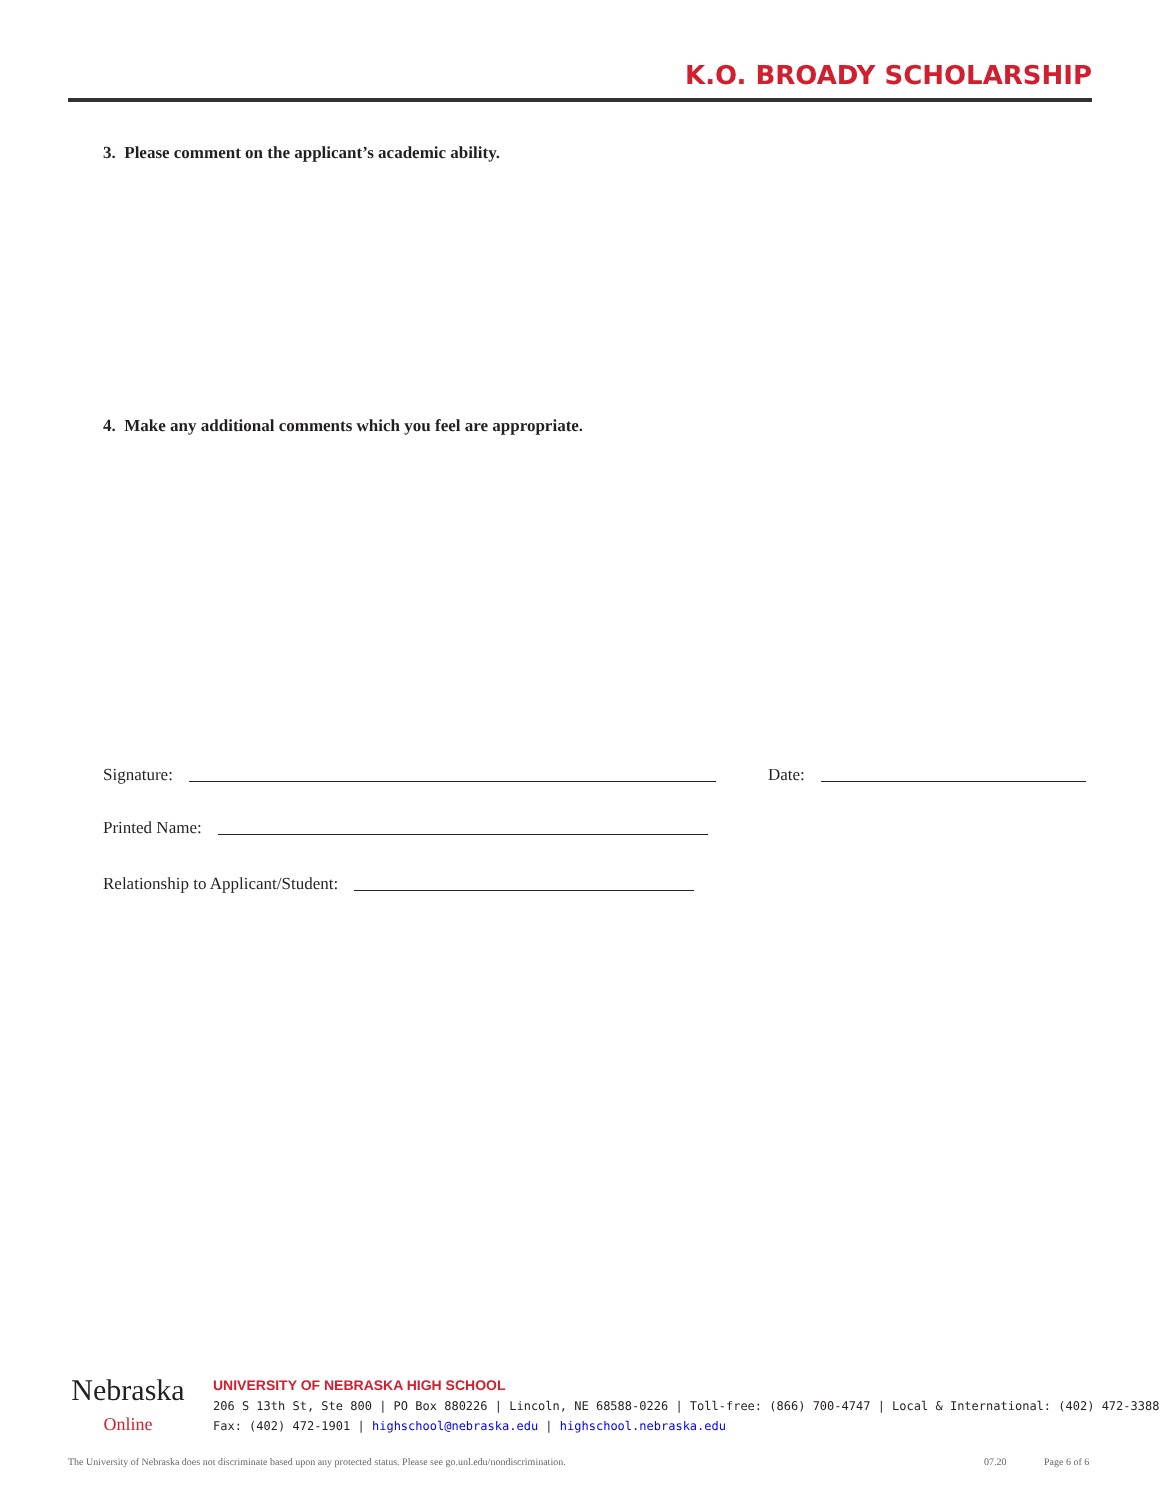K.O. BROADY SCHOLARSHIP
3. Please comment on the applicant’s academic ability.
4. Make any additional comments which you feel are appropriate.
Signature: Date:
Printed Name:
Relationship to Applicant/Student:
Nebraska
Online
UNIVERSITY OF NEBRASKA HIGH SCHOOL
206 S 13th St, Ste 800 | PO Box 880226 | Lincoln, NE 68588-0226 | Toll-free: (866) 700-4747 | Local & International: (402) 472-3388
Fax: (402) 472-1901 | highschool@nebraska.edu | highschool.nebraska.edu
The University of Nebraska does not discriminate based upon any protected status. Please see go.unl.edu/nondiscrimination.
07.20 Page 6 of 6